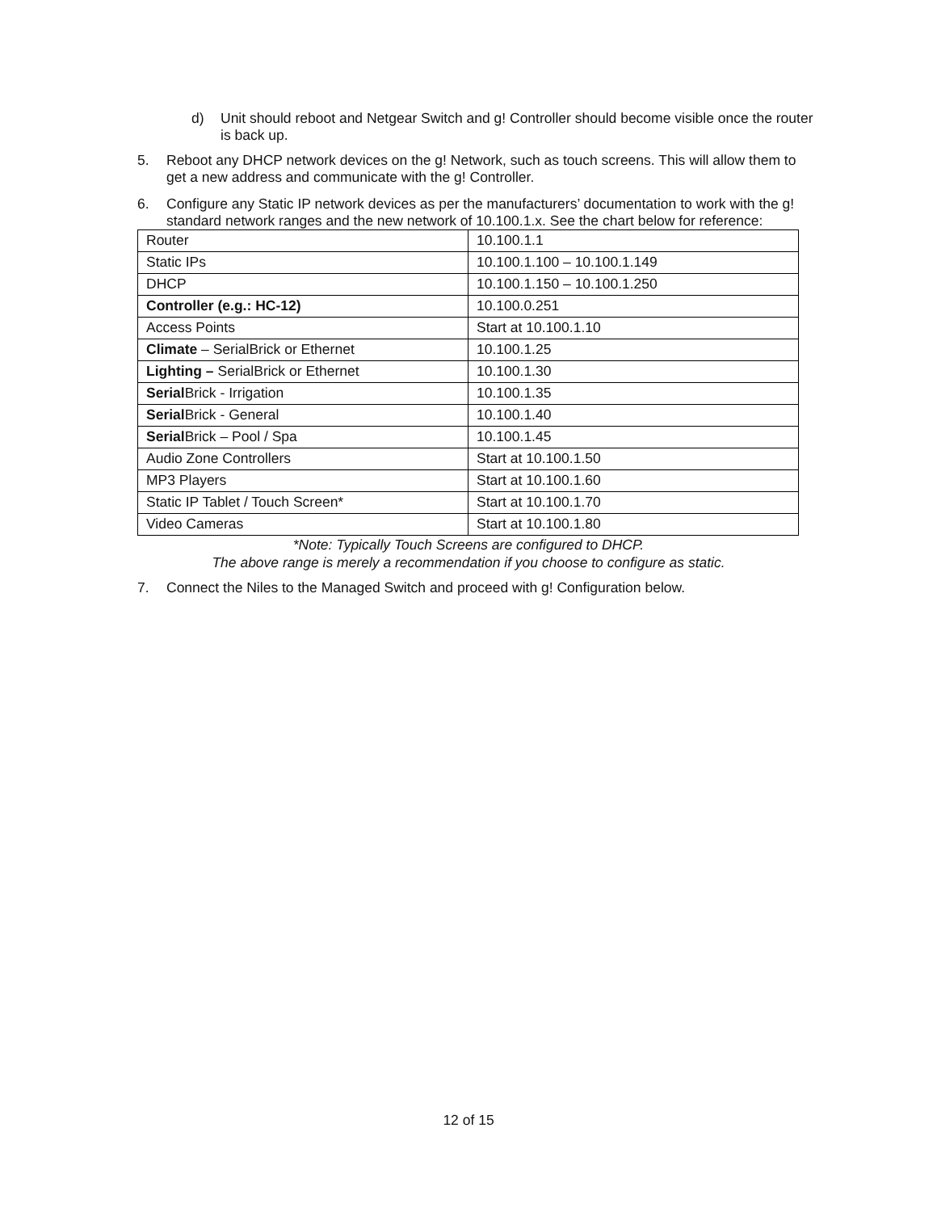d) Unit should reboot and Netgear Switch and g! Controller should become visible once the router is back up.
5. Reboot any DHCP network devices on the g! Network, such as touch screens. This will allow them to get a new address and communicate with the g! Controller.
6. Configure any Static IP network devices as per the manufacturers’ documentation to work with the g! standard network ranges and the new network of 10.100.1.x. See the chart below for reference:
| Router | 10.100.1.1 |
| Static IPs | 10.100.1.100 – 10.100.1.149 |
| DHCP | 10.100.1.150 – 10.100.1.250 |
| Controller (e.g.: HC-12) | 10.100.0.251 |
| Access Points | Start at 10.100.1.10 |
| Climate – SerialBrick or Ethernet | 10.100.1.25 |
| Lighting – SerialBrick or Ethernet | 10.100.1.30 |
| Serial Brick - Irrigation | 10.100.1.35 |
| Serial Brick - General | 10.100.1.40 |
| Serial Brick – Pool / Spa | 10.100.1.45 |
| Audio Zone Controllers | Start at 10.100.1.50 |
| MP3 Players | Start at 10.100.1.60 |
| Static IP Tablet / Touch Screen* | Start at 10.100.1.70 |
| Video Cameras | Start at 10.100.1.80 |
*Note: Typically Touch Screens are configured to DHCP.
The above range is merely a recommendation if you choose to configure as static.
7. Connect the Niles to the Managed Switch and proceed with g! Configuration below.
12 of 15